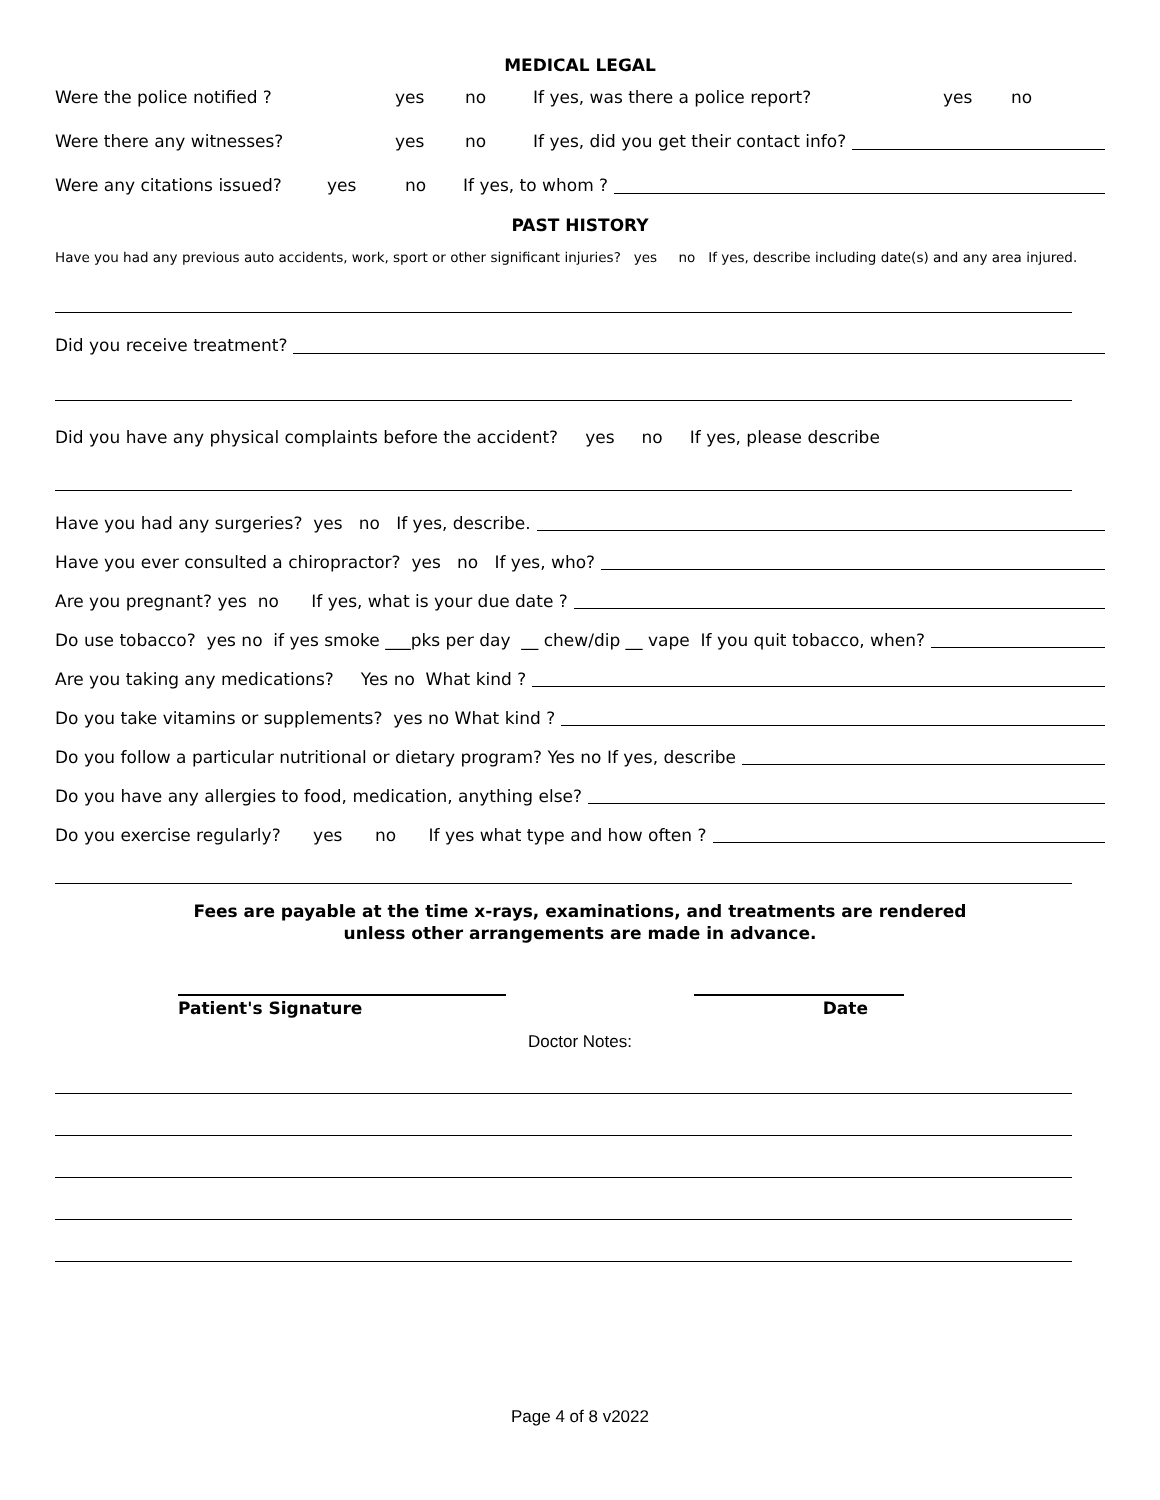MEDICAL LEGAL
Were the police notified ? yes no If yes, was there a police report? yes no
Were there any witnesses? yes no If yes, did you get their contact info?
Were any citations issued? yes no If yes, to whom ?
PAST HISTORY
Have you had any previous auto accidents, work, sport or other significant injuries? yes no If yes, describe including date(s) and any area injured.
Did you receive treatment?
Did you have any physical complaints before the accident? yes no If yes, please describe
Have you had any surgeries? yes no If yes, describe.
Have you ever consulted a chiropractor? yes no If yes, who?
Are you pregnant? yes no If yes, what is your due date ?
Do use tobacco? yes no if yes smoke ___pks per day __ chew/dip __ vape If you quit tobacco, when?
Are you taking any medications? Yes no What kind ?
Do you take vitamins or supplements? yes no What kind ?
Do you follow a particular nutritional or dietary program? Yes no If yes, describe
Do you have any allergies to food, medication, anything else?
Do you exercise regularly? yes no If yes what type and how often ?
Fees are payable at the time x-rays, examinations, and treatments are rendered
unless other arrangements are made in advance.
Patient's Signature Date
Doctor Notes:
Page 4 of 8 v2022